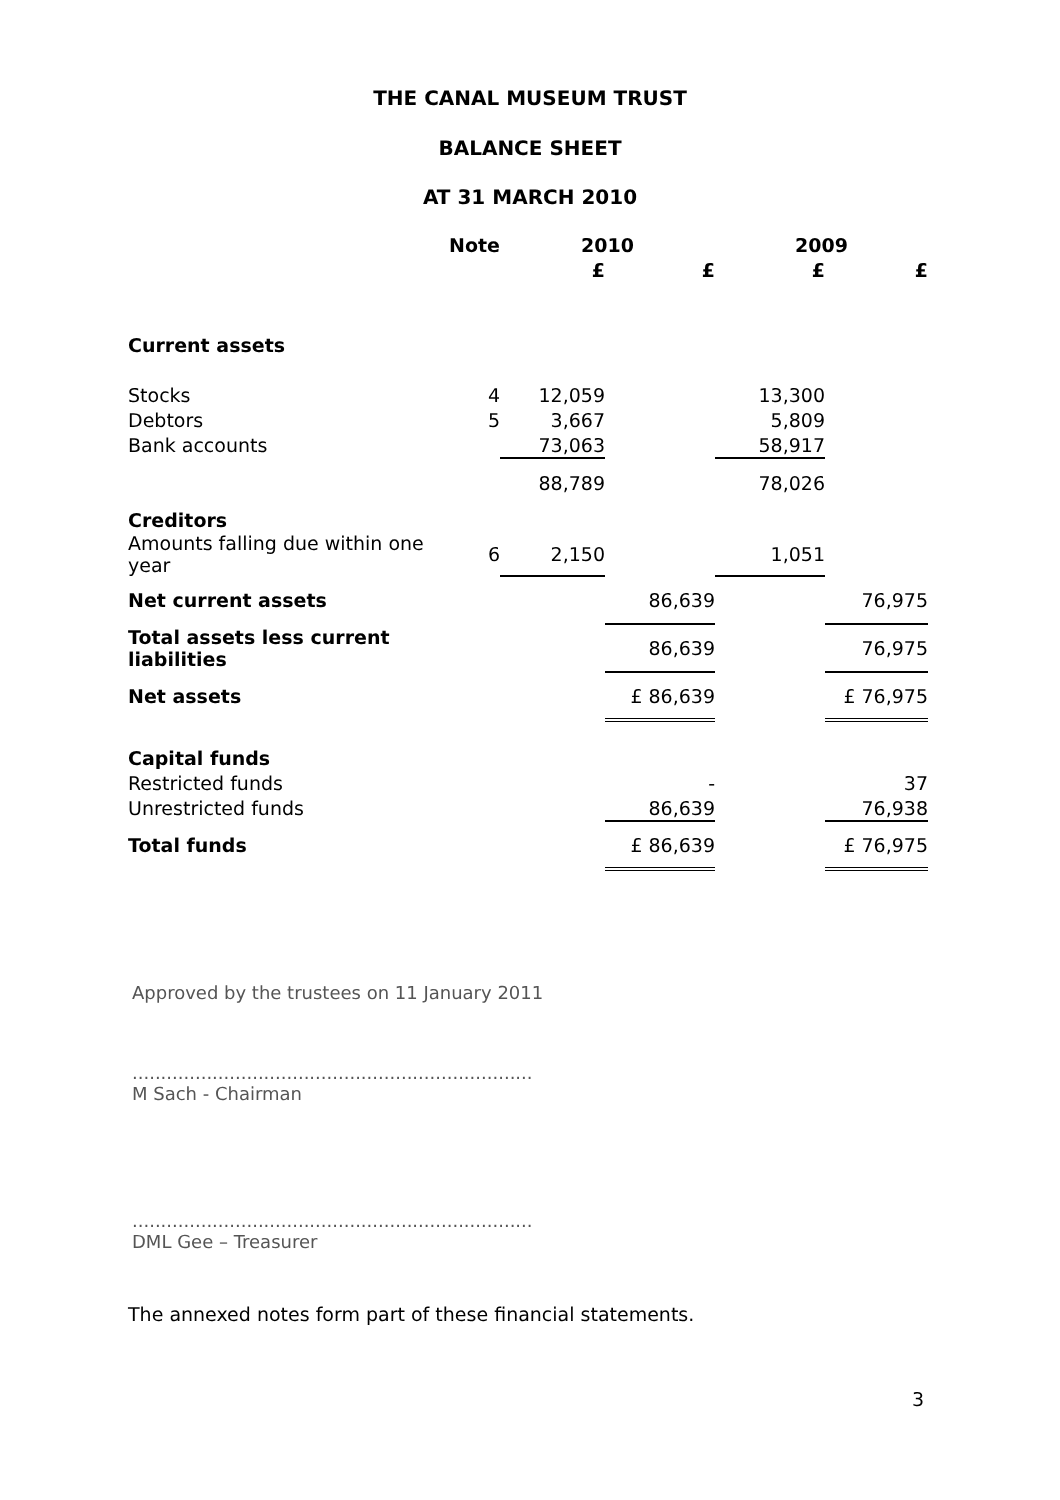THE CANAL MUSEUM TRUST
BALANCE SHEET
AT 31 MARCH 2010
| | Note | 2010 | | 2009 | |
| --- | --- | --- | --- | --- | --- |
| | | £ | £ | £ | £ |
| Current assets | | | | | |
| Stocks | 4 | 12,059 | | 13,300 | |
| Debtors | 5 | 3,667 | | 5,809 | |
| Bank accounts | | 73,063 | | 58,917 | |
| | | 88,789 | | 78,026 | |
| Creditors | | | | | |
| Amounts falling due within one year | 6 | 2,150 | | 1,051 | |
| Net current assets | | | 86,639 | | 76,975 |
| Total assets less current liabilities | | | 86,639 | | 76,975 |
| Net assets | | | £ 86,639 | | £ 76,975 |
| Capital funds | | | | | |
| Restricted funds | | | - | | 37 |
| Unrestricted funds | | | 86,639 | | 76,938 |
| Total funds | | | £ 86,639 | | £ 76,975 |
Approved by the trustees on 11 January 2011
......................................................................
M Sach - Chairman
......................................................................
DML Gee – Treasurer
The annexed notes form part of these financial statements.
3